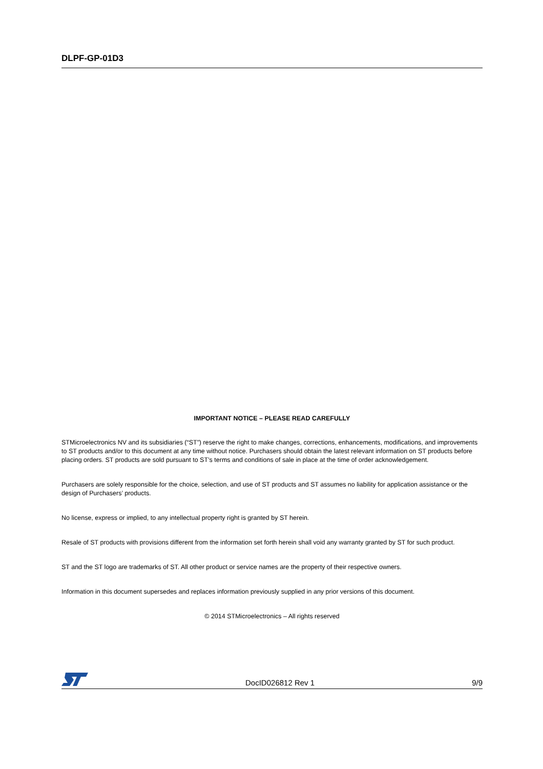DLPF-GP-01D3
IMPORTANT NOTICE – PLEASE READ CAREFULLY
STMicroelectronics NV and its subsidiaries (“ST”) reserve the right to make changes, corrections, enhancements, modifications, and improvements to ST products and/or to this document at any time without notice. Purchasers should obtain the latest relevant information on ST products before placing orders. ST products are sold pursuant to ST’s terms and conditions of sale in place at the time of order acknowledgement.
Purchasers are solely responsible for the choice, selection, and use of ST products and ST assumes no liability for application assistance or the design of Purchasers’ products.
No license, express or implied, to any intellectual property right is granted by ST herein.
Resale of ST products with provisions different from the information set forth herein shall void any warranty granted by ST for such product.
ST and the ST logo are trademarks of ST. All other product or service names are the property of their respective owners.
Information in this document supersedes and replaces information previously supplied in any prior versions of this document.
© 2014 STMicroelectronics – All rights reserved
DocID026812 Rev 1 9/9